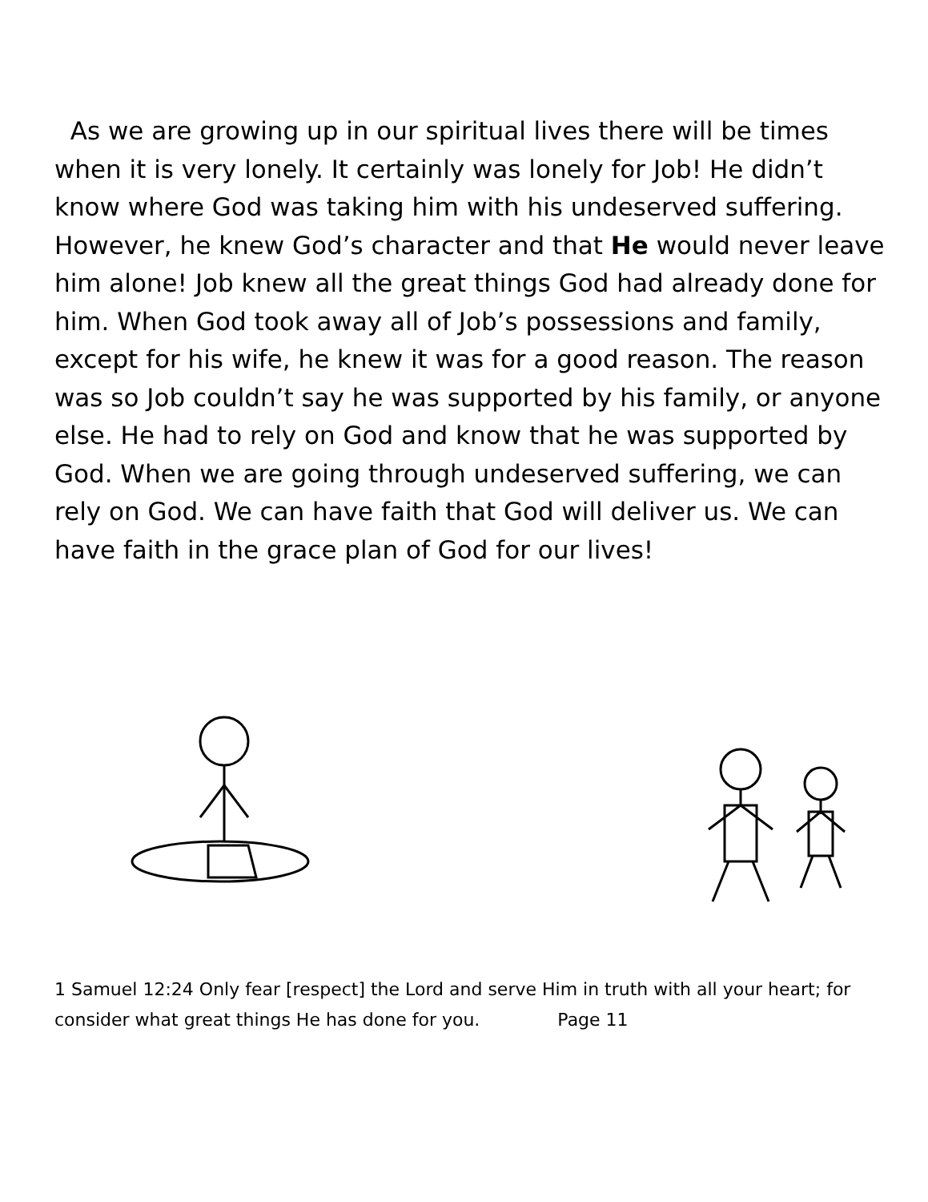As we are growing up in our spiritual lives there will be times when it is very lonely. It certainly was lonely for Job! He didn’t know where God was taking him with his undeserved suffering. However, he knew God’s character and that He would never leave him alone! Job knew all the great things God had already done for him. When God took away all of Job’s possessions and family, except for his wife, he knew it was for a good reason. The reason was so Job couldn’t say he was supported by his family, or anyone else. He had to rely on God and know that he was supported by God. When we are going through undeserved suffering, we can rely on God. We can have faith that God will deliver us. We can have faith in the grace plan of God for our lives!
1 Samuel 12:24 Only fear [respect] the Lord and serve Him in truth with all your heart; for consider what great things He has done for you. Page 11